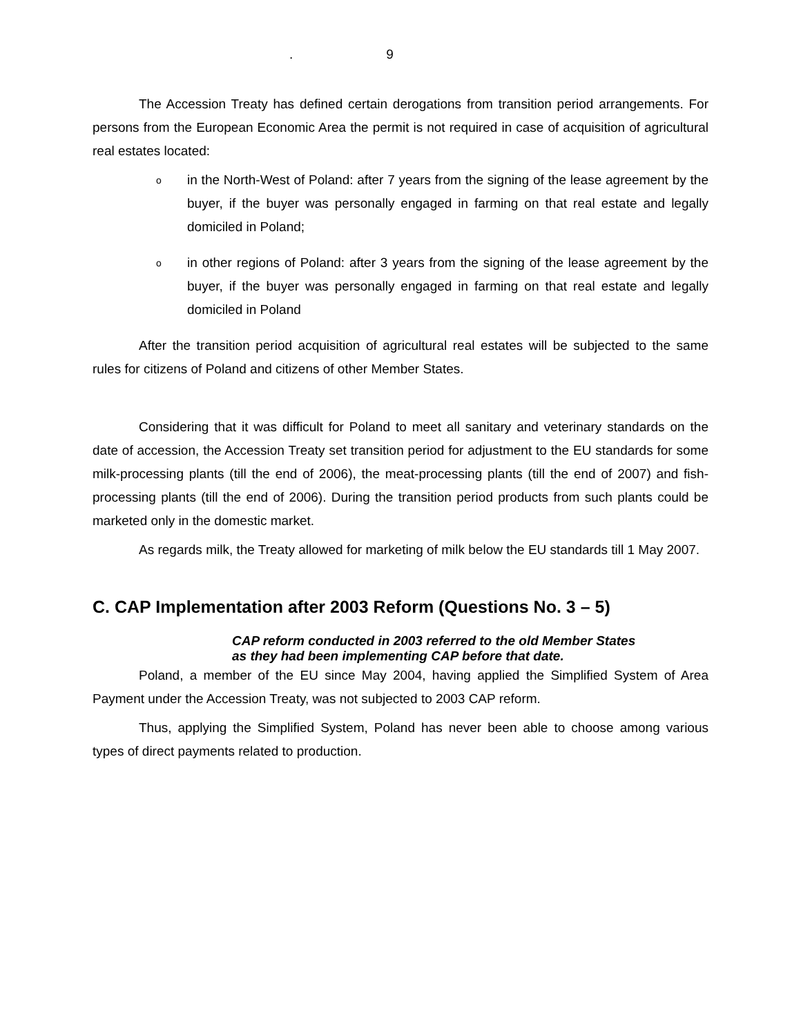. 9
The Accession Treaty has defined certain derogations from transition period arrangements. For persons from the European Economic Area the permit is not required in case of acquisition of agricultural real estates located:
o in the North-West of Poland: after 7 years from the signing of the lease agreement by the buyer, if the buyer was personally engaged in farming on that real estate and legally domiciled in Poland;
o in other regions of Poland: after 3 years from the signing of the lease agreement by the buyer, if the buyer was personally engaged in farming on that real estate and legally domiciled in Poland
After the transition period acquisition of agricultural real estates will be subjected to the same rules for citizens of Poland and citizens of other Member States.
Considering that it was difficult for Poland to meet all sanitary and veterinary standards on the date of accession, the Accession Treaty set transition period for adjustment to the EU standards for some milk-processing plants (till the end of 2006), the meat-processing plants (till the end of 2007) and fish-processing plants (till the end of 2006). During the transition period products from such plants could be marketed only in the domestic market.
As regards milk, the Treaty allowed for marketing of milk below the EU standards till 1 May 2007.
C. CAP Implementation after 2003 Reform (Questions No. 3 – 5)
CAP reform conducted in 2003 referred to the old Member States
as they had been implementing CAP before that date.
Poland, a member of the EU since May 2004, having applied the Simplified System of Area Payment under the Accession Treaty, was not subjected to 2003 CAP reform.
Thus, applying the Simplified System, Poland has never been able to choose among various types of direct payments related to production.